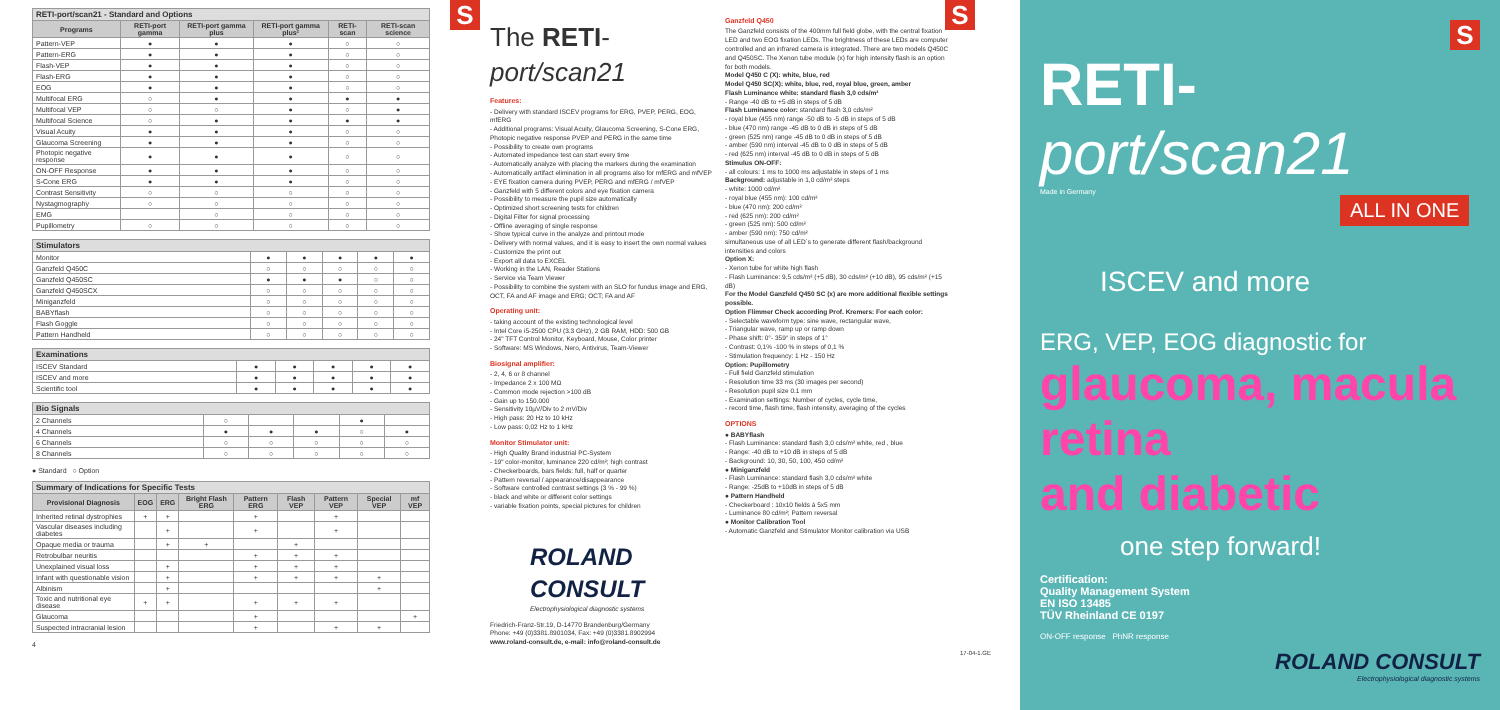| RETI-port/scan21 - Standard and Options | | | | | |
| Programs | RETI-port gamma | RETI-port gamma plus | RETI-port gamma plus² | RETI-scan | RETI-scan science |
| Pattern-VEP | ● | ● | ● | ○ | ○ |
| Pattern-ERG | ● | ● | ● | ○ | ○ |
| Flash-VEP | ● | ● | ● | ○ | ○ |
| Flash-ERG | ● | ● | ● | ○ | ○ |
| EOG | ● | ● | ● | ○ | ○ |
| Multifocal ERG | ○ | ● | ● | ● | ● |
| Multifocal VEP | ○ | ○ | ● | ○ | ● |
| Multifocal Science | ○ | ● | ● | ● | ● |
| Visual Acuity | ● | ● | ● | ○ | ○ |
| Glaucoma Screening | ● | ● | ● | ○ | ○ |
| Photopic negative response | ● | ● | ● | ○ | ○ |
| ON-OFF Response | ● | ● | ● | ○ | ○ |
| S-Cone ERG | ● | ● | ● | ○ | ○ |
| Contrast Sensitivity | ○ | ○ | ○ | ○ | ○ |
| Nystagmography | ○ | ○ | ○ | ○ | ○ |
| EMG | | ○ | ○ | ○ | ○ |
| Pupillometry | ○ | ○ | ○ | ○ | ○ |
| Stimulators | | | | | |
| Monitor | ● | ● | ● | ● | ● |
| Ganzfeld Q450C | ○ | ○ | ○ | ○ | ○ |
| Ganzfeld Q450SC | ● | ● | ● | ○ | ○ |
| Ganzfeld Q450SCX | ○ | ○ | ○ | ○ | ○ |
| Miniganzfeld | ○ | ○ | ○ | ○ | ○ |
| BABYflash | ○ | ○ | ○ | ○ | ○ |
| Flash Goggle | ○ | ○ | ○ | ○ | ○ |
| Pattern Handheld | ○ | ○ | ○ | ○ | ○ |
| Examinations | | | | | |
| ISCEV Standard | ● | ● | ● | ● | ● |
| ISCEV and more | ● | ● | ● | ● | ● |
| Scientific tool | ● | ● | ● | ● | ● |
| Bio Signals | | | | | |
| 2 Channels | ○ | | | ● | |
| 4 Channels | ● | ● | ● | ○ | ● |
| 6 Channels | ○ | ○ | ○ | ○ | ○ |
| 8 Channels | ○ | ○ | ○ | ○ | ○ |
● Standard ○ Option
| Summary of Indications for Specific Tests | | | | | | | | |
| Provisional Diagnosis | EOG | ERG | Bright Flash ERG | Pattern ERG | Flash VEP | Pattern VEP | Special VEP | mf VEP |
| Inherited retinal dystrophies | + | + | | + | | + | | |
| Vascular diseases including diabetes | | + | | + | | + | | |
| Opaque media or trauma | | + | + | | + | | | |
| Retrobulbar neuritis | | | | + | + | + | | |
| Unexplained visual loss | | + | | + | + | + | | |
| Infant with questionable vision | | + | | + | + | + | + | |
| Albinism | | + | | | | | + | |
| Toxic and nutritional eye disease | + | + | | + | + | + | | |
| Glaucoma | | | | + | | | | + |
| Suspected intracranial lesion | | | | + | | + | + | |
4
S
The RETI-port/scan21
Features:
- Delivery with standard ISCEV programs for ERG, PVEP, PERG, EOG, mfERG
- Additional programs: Visual Acuity, Glaucoma Screening, S-Cone ERG, Photopic negative response PVEP and PERG in the same time
- Possibility to create own programs
- Automated impedance test can start every time
- Automatically analyze with placing the markers during the examination
- Automatically artifact elimination in all programs also for mfERG and mfVEP
- EYE fixation camera during PVEP, PERG and mfERG / mfVEP
- Ganzfeld with 5 different colors and eye fixation camera
- Possibility to measure the pupil size automatically
- Optimized short screening tests for children
- Digital Filter for signal processing
- Offline averaging of single response
- Show typical curve in the analyze and printout mode
- Delivery with normal values, and it is easy to insert the own normal values
- Customize the print out
- Export all data to EXCEL
- Working in the LAN, Reader Stations
- Service via Team Viewer
- Possibility to combine the system with an SLO for fundus image and ERG, OCT, FA and AF image and ERG; OCT; FA and AF
Operating unit:
- taking account of the existing technological level
- Intel Core i5-2500 CPU (3.3 GHz), 2 GB RAM, HDD: 500 GB
- 24" TFT Control Monitor, Keyboard, Mouse, Color printer
- Software: MS Windows, Nero, Antivirus, Team-Viewer
Biosignal amplifier:
- 2, 4, 6 or 8 channel
- Impedance 2 x 100 MΩ
- Common mode rejection >100 dB
- Gain up to 150.000
- Sensitivity 10µV/Div to 2 mV/Div
- High pass: 20 Hz to 10 kHz
- Low pass: 0,02 Hz to 1 kHz
Monitor Stimulator unit:
- High Quality Brand industrial PC-System
- 19" color-monitor, luminance 220 cd/m²; high contrast
- Checkerboards, bars fields: full, half or quarter
- Pattern reversal / appearance/disappearance
- Software controlled contrast settings (3 % - 99 %)
- black and white or different color settings
- variable fixation points, special pictures for children
ROLAND CONSULT
Electrophysiological diagnostic systems
Friedrich-Franz-Str.19, D-14770 Brandenburg/Germany
Phone: +49 (0)3381.8901034, Fax: +49 (0)3381.8902994
www.roland-consult.de, e-mail: info@roland-consult.de
Ganzfeld Q450
The Ganzfeld consists of the 400mm full field globe, with the central fixation LED and two EOG fixation LEDs. The brightness of these LEDs are computer controlled and an infrared camera is integrated. There are two models Q450C and Q450SC. The Xenon tube module (x) for high intensity flash is an option for both models.
Model Q450 C (X): white, blue, red
Model Q450 SC(X): white, blue, red, royal blue, green, amber
Flash Luminance white: standard flash 3,0 cds/m²
- Range -40 dB to +5 dB in steps of 5 dB
Flash Luminance color: standard flash 3,0 cds/m²
- royal blue (455 nm) range -50 dB to -5 dB in steps of 5 dB
- blue (470 nm) range -45 dB to 0 dB in steps of 5 dB
- green (525 nm) range -45 dB to 0 dB in steps of 5 dB
- amber (590 nm) interval -45 dB to 0 dB in steps of 5 dB
- red (625 nm) interval -45 dB to 0 dB in steps of 5 dB
Stimulus ON-OFF:
- all colours: 1 ms to 1000 ms adjustable in steps of 1 ms
Background: adjustable in 1,0 cd/m² steps
- white: 1000 cd/m²
- royal blue (455 nm): 100 cd/m²
- blue (470 nm): 200 cd/m²
- red (625 nm): 200 cd/m²
- green (525 nm): 500 cd/m²
- amber (590 nm): 750 cd/m²
simultaneous use of all LED´s to generate different flash/background intensities and colors
Option X:
- Xenon tube for white high flash
- Flash Luminance: 9,5 cds/m² (+5 dB), 30 cds/m² (+10 dB), 95 cds/m² (+15 dB)
For the Model Ganzfeld Q450 SC (x) are more additional flexible settings possible.
Option Flimmer Check according Prof. Kremers: For each color:
- Selectable waveform type: sine wave, rectangular wave,
- Triangular wave, ramp up or ramp down
- Phase shift: 0°- 359° in steps of 1°
- Contrast: 0,1% -100 % in steps of 0,1 %
- Stimulation frequency: 1 Hz - 150 Hz
Option: Pupillometry
- Full field Ganzfeld stimulation
- Resolution time 33 ms (30 images per second)
- Resolution pupil size 0.1 mm
- Examination settings: Number of cycles, cycle time,
- record time, flash time, flash intensity, averaging of the cycles
OPTIONS
● BABYflash
- Flash Luminance: standard flash 3,0 cds/m² white, red , blue
- Range: -40 dB to +10 dB in steps of 5 dB
- Background: 10, 30, 50, 100, 450 cd/m²
● Miniganzfeld
- Flash Luminance: standard flash 3,0 cds/m² white
- Range: -25dB to +10dB in steps of 5 dB
● Pattern Handheld
- Checkerboard : 10x10 fields á 5x5 mm
- Luminance 80 cd/m²; Pattern reversal
● Monitor Calibration Tool
- Automatic Ganzfeld and Stimulator Monitor calibration via USB
17-04-1.GE
S
S
RETI-port/scan21
Made in Germany ALL IN ONE
ISCEV and more
ERG, VEP, EOG diagnostic for
glaucoma, macula
retina
and diabetic
one step forward!
Certification:
Quality Management System
EN ISO 13485
TÜV Rheinland CE 0197
ON-OFF response PhNR response
ROLAND CONSULT
Electrophysiological diagnostic systems